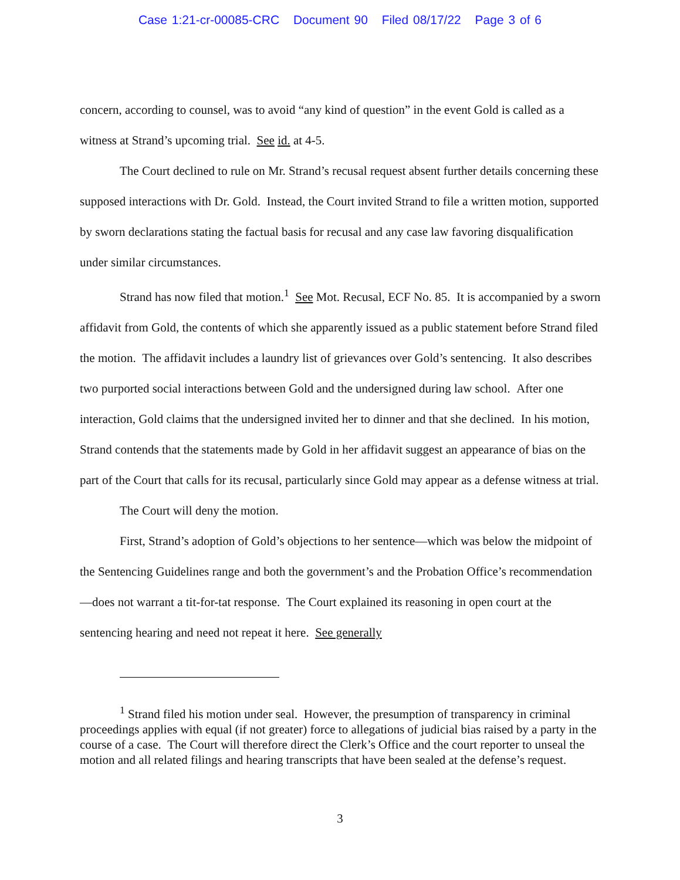Case 1:21-cr-00085-CRC Document 90 Filed 08/17/22 Page 3 of 6
concern, according to counsel, was to avoid “any kind of question” in the event Gold is called as a witness at Strand’s upcoming trial. See id. at 4-5.
The Court declined to rule on Mr. Strand’s recusal request absent further details concerning these supposed interactions with Dr. Gold. Instead, the Court invited Strand to file a written motion, supported by sworn declarations stating the factual basis for recusal and any case law favoring disqualification under similar circumstances.
Strand has now filed that motion.<sup>1</sup> See Mot. Recusal, ECF No. 85. It is accompanied by a sworn affidavit from Gold, the contents of which she apparently issued as a public statement before Strand filed the motion. The affidavit includes a laundry list of grievances over Gold’s sentencing. It also describes two purported social interactions between Gold and the undersigned during law school. After one interaction, Gold claims that the undersigned invited her to dinner and that she declined. In his motion, Strand contends that the statements made by Gold in her affidavit suggest an appearance of bias on the part of the Court that calls for its recusal, particularly since Gold may appear as a defense witness at trial.
The Court will deny the motion.
First, Strand’s adoption of Gold’s objections to her sentence—which was below the midpoint of the Sentencing Guidelines range and both the government’s and the Probation Office’s recommendation—does not warrant a tit-for-tat response. The Court explained its reasoning in open court at the sentencing hearing and need not repeat it here. See generally
<sup>1</sup> Strand filed his motion under seal. However, the presumption of transparency in criminal proceedings applies with equal (if not greater) force to allegations of judicial bias raised by a party in the course of a case. The Court will therefore direct the Clerk’s Office and the court reporter to unseal the motion and all related filings and hearing transcripts that have been sealed at the defense’s request.
3